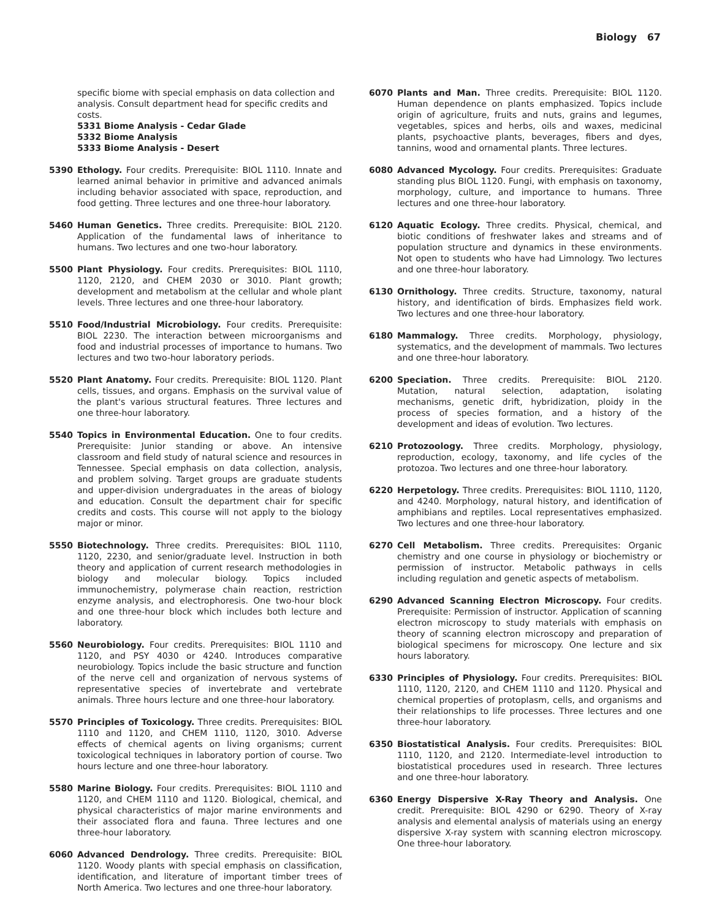Biology 67
specific biome with special emphasis on data collection and analysis. Consult department head for specific credits and costs.
5331 Biome Analysis - Cedar Glade
5332 Biome Analysis
5333 Biome Analysis - Desert
5390 Ethology. Four credits. Prerequisite: BIOL 1110. Innate and learned animal behavior in primitive and advanced animals including behavior associated with space, reproduction, and food getting. Three lectures and one three-hour laboratory.
5460 Human Genetics. Three credits. Prerequisite: BIOL 2120. Application of the fundamental laws of inheritance to humans. Two lectures and one two-hour laboratory.
5500 Plant Physiology. Four credits. Prerequisites: BIOL 1110, 1120, 2120, and CHEM 2030 or 3010. Plant growth; development and metabolism at the cellular and whole plant levels. Three lectures and one three-hour laboratory.
5510 Food/Industrial Microbiology. Four credits. Prerequisite: BIOL 2230. The interaction between microorganisms and food and industrial processes of importance to humans. Two lectures and two two-hour laboratory periods.
5520 Plant Anatomy. Four credits. Prerequisite: BIOL 1120. Plant cells, tissues, and organs. Emphasis on the survival value of the plant's various structural features. Three lectures and one three-hour laboratory.
5540 Topics in Environmental Education. One to four credits. Prerequisite: Junior standing or above. An intensive classroom and field study of natural science and resources in Tennessee. Special emphasis on data collection, analysis, and problem solving. Target groups are graduate students and upper-division undergraduates in the areas of biology and education. Consult the department chair for specific credits and costs. This course will not apply to the biology major or minor.
5550 Biotechnology. Three credits. Prerequisites: BIOL 1110, 1120, 2230, and senior/graduate level. Instruction in both theory and application of current research methodologies in biology and molecular biology. Topics included immunochemistry, polymerase chain reaction, restriction enzyme analysis, and electrophoresis. One two-hour block and one three-hour block which includes both lecture and laboratory.
5560 Neurobiology. Four credits. Prerequisites: BIOL 1110 and 1120, and PSY 4030 or 4240. Introduces comparative neurobiology. Topics include the basic structure and function of the nerve cell and organization of nervous systems of representative species of invertebrate and vertebrate animals. Three hours lecture and one three-hour laboratory.
5570 Principles of Toxicology. Three credits. Prerequisites: BIOL 1110 and 1120, and CHEM 1110, 1120, 3010. Adverse effects of chemical agents on living organisms; current toxicological techniques in laboratory portion of course. Two hours lecture and one three-hour laboratory.
5580 Marine Biology. Four credits. Prerequisites: BIOL 1110 and 1120, and CHEM 1110 and 1120. Biological, chemical, and physical characteristics of major marine environments and their associated flora and fauna. Three lectures and one three-hour laboratory.
6060 Advanced Dendrology. Three credits. Prerequisite: BIOL 1120. Woody plants with special emphasis on classification, identification, and literature of important timber trees of North America. Two lectures and one three-hour laboratory.
6070 Plants and Man. Three credits. Prerequisite: BIOL 1120. Human dependence on plants emphasized. Topics include origin of agriculture, fruits and nuts, grains and legumes, vegetables, spices and herbs, oils and waxes, medicinal plants, psychoactive plants, beverages, fibers and dyes, tannins, wood and ornamental plants. Three lectures.
6080 Advanced Mycology. Four credits. Prerequisites: Graduate standing plus BIOL 1120. Fungi, with emphasis on taxonomy, morphology, culture, and importance to humans. Three lectures and one three-hour laboratory.
6120 Aquatic Ecology. Three credits. Physical, chemical, and biotic conditions of freshwater lakes and streams and of population structure and dynamics in these environments. Not open to students who have had Limnology. Two lectures and one three-hour laboratory.
6130 Ornithology. Three credits. Structure, taxonomy, natural history, and identification of birds. Emphasizes field work. Two lectures and one three-hour laboratory.
6180 Mammalogy. Three credits. Morphology, physiology, systematics, and the development of mammals. Two lectures and one three-hour laboratory.
6200 Speciation. Three credits. Prerequisite: BIOL 2120. Mutation, natural selection, adaptation, isolating mechanisms, genetic drift, hybridization, ploidy in the process of species formation, and a history of the development and ideas of evolution. Two lectures.
6210 Protozoology. Three credits. Morphology, physiology, reproduction, ecology, taxonomy, and life cycles of the protozoa. Two lectures and one three-hour laboratory.
6220 Herpetology. Three credits. Prerequisites: BIOL 1110, 1120, and 4240. Morphology, natural history, and identification of amphibians and reptiles. Local representatives emphasized. Two lectures and one three-hour laboratory.
6270 Cell Metabolism. Three credits. Prerequisites: Organic chemistry and one course in physiology or biochemistry or permission of instructor. Metabolic pathways in cells including regulation and genetic aspects of metabolism.
6290 Advanced Scanning Electron Microscopy. Four credits. Prerequisite: Permission of instructor. Application of scanning electron microscopy to study materials with emphasis on theory of scanning electron microscopy and preparation of biological specimens for microscopy. One lecture and six hours laboratory.
6330 Principles of Physiology. Four credits. Prerequisites: BIOL 1110, 1120, 2120, and CHEM 1110 and 1120. Physical and chemical properties of protoplasm, cells, and organisms and their relationships to life processes. Three lectures and one three-hour laboratory.
6350 Biostatistical Analysis. Four credits. Prerequisites: BIOL 1110, 1120, and 2120. Intermediate-level introduction to biostatistical procedures used in research. Three lectures and one three-hour laboratory.
6360 Energy Dispersive X-Ray Theory and Analysis. One credit. Prerequisite: BIOL 4290 or 6290. Theory of X-ray analysis and elemental analysis of materials using an energy dispersive X-ray system with scanning electron microscopy. One three-hour laboratory.